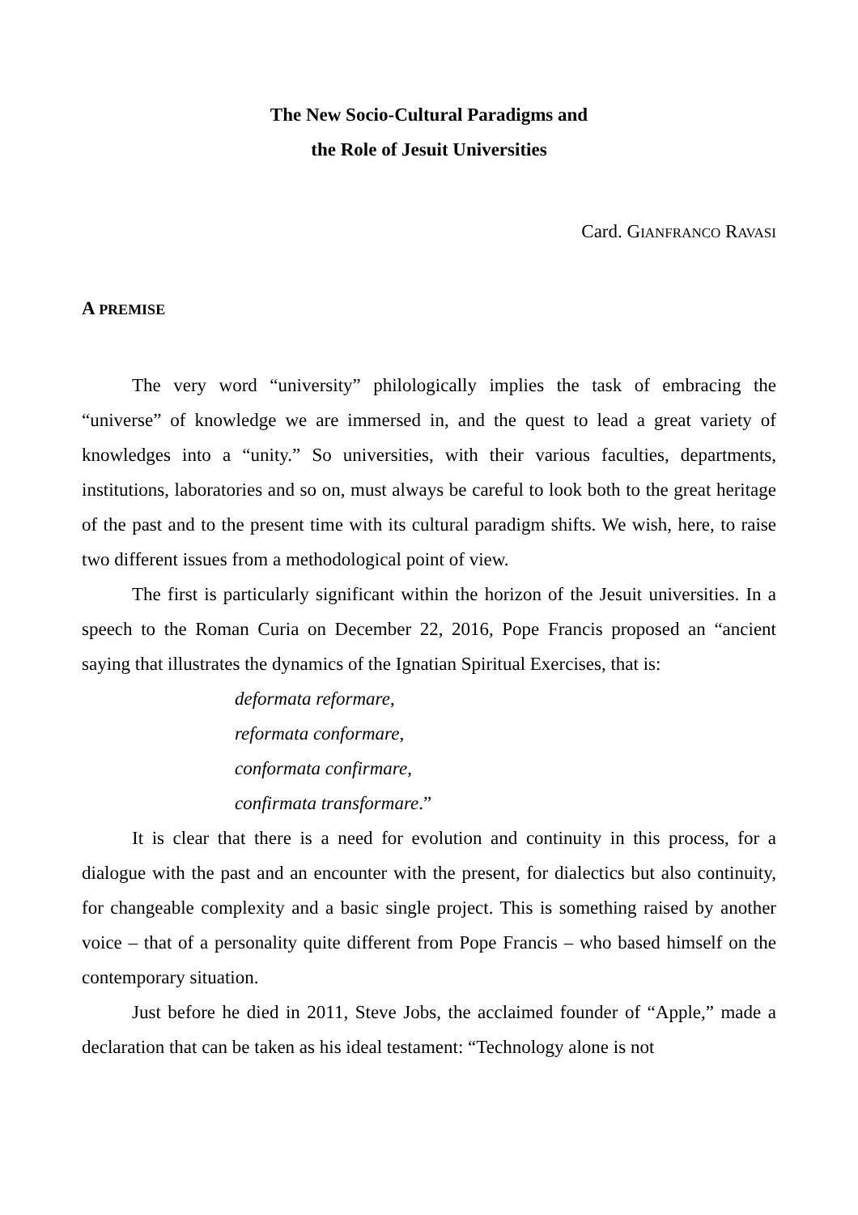The New Socio-Cultural Paradigms and
the Role of Jesuit Universities
Card. GIANFRANCO RAVASI
A PREMISE
The very word “university” philologically implies the task of embracing the “universe” of knowledge we are immersed in, and the quest to lead a great variety of knowledges into a “unity.” So universities, with their various faculties, departments, institutions, laboratories and so on, must always be careful to look both to the great heritage of the past and to the present time with its cultural paradigm shifts. We wish, here, to raise two different issues from a methodological point of view.
The first is particularly significant within the horizon of the Jesuit universities. In a speech to the Roman Curia on December 22, 2016, Pope Francis proposed an “ancient saying that illustrates the dynamics of the Ignatian Spiritual Exercises, that is:
deformata reformare,
reformata conformare,
conformata confirmare,
confirmata transformare.”
It is clear that there is a need for evolution and continuity in this process, for a dialogue with the past and an encounter with the present, for dialectics but also continuity, for changeable complexity and a basic single project. This is something raised by another voice – that of a personality quite different from Pope Francis – who based himself on the contemporary situation.
Just before he died in 2011, Steve Jobs, the acclaimed founder of “Apple,” made a declaration that can be taken as his ideal testament: “Technology alone is not